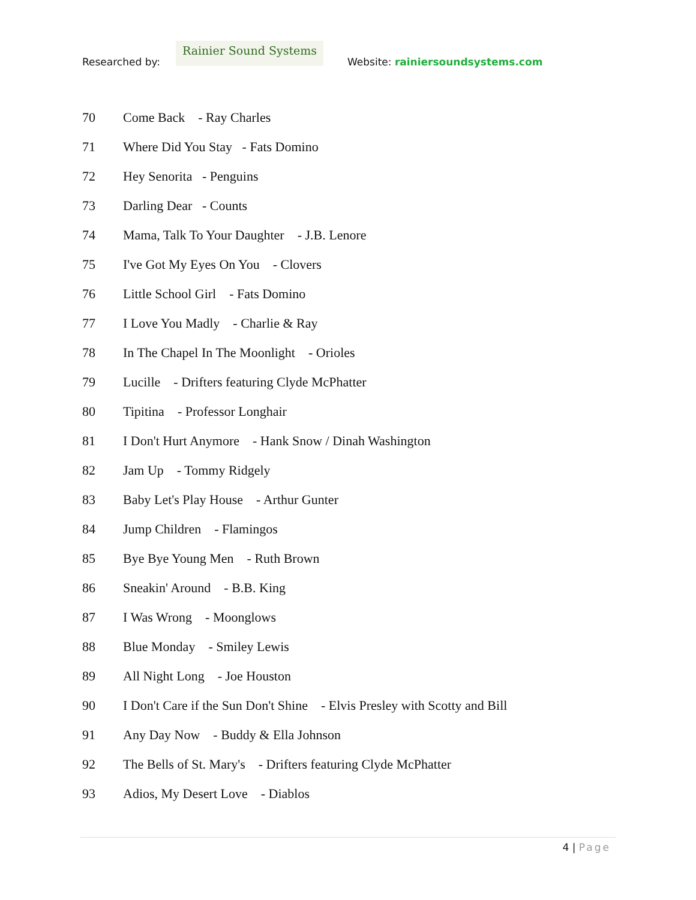Researched by:
Rainier Sound Systems
Website: rainiersoundsystems.com
70 Come Back - Ray Charles
71 Where Did You Stay - Fats Domino
72 Hey Senorita - Penguins
73 Darling Dear - Counts
74 Mama, Talk To Your Daughter - J.B. Lenore
75 I've Got My Eyes On You - Clovers
76 Little School Girl - Fats Domino
77 I Love You Madly - Charlie & Ray
78 In The Chapel In The Moonlight - Orioles
79 Lucille - Drifters featuring Clyde McPhatter
80 Tipitina - Professor Longhair
81 I Don't Hurt Anymore - Hank Snow / Dinah Washington
82 Jam Up - Tommy Ridgely
83 Baby Let's Play House - Arthur Gunter
84 Jump Children - Flamingos
85 Bye Bye Young Men - Ruth Brown
86 Sneakin' Around - B.B. King
87 I Was Wrong - Moonglows
88 Blue Monday - Smiley Lewis
89 All Night Long - Joe Houston
90 I Don't Care if the Sun Don't Shine - Elvis Presley with Scotty and Bill
91 Any Day Now - Buddy & Ella Johnson
92 The Bells of St. Mary's - Drifters featuring Clyde McPhatter
93 Adios, My Desert Love - Diablos
4 | Page